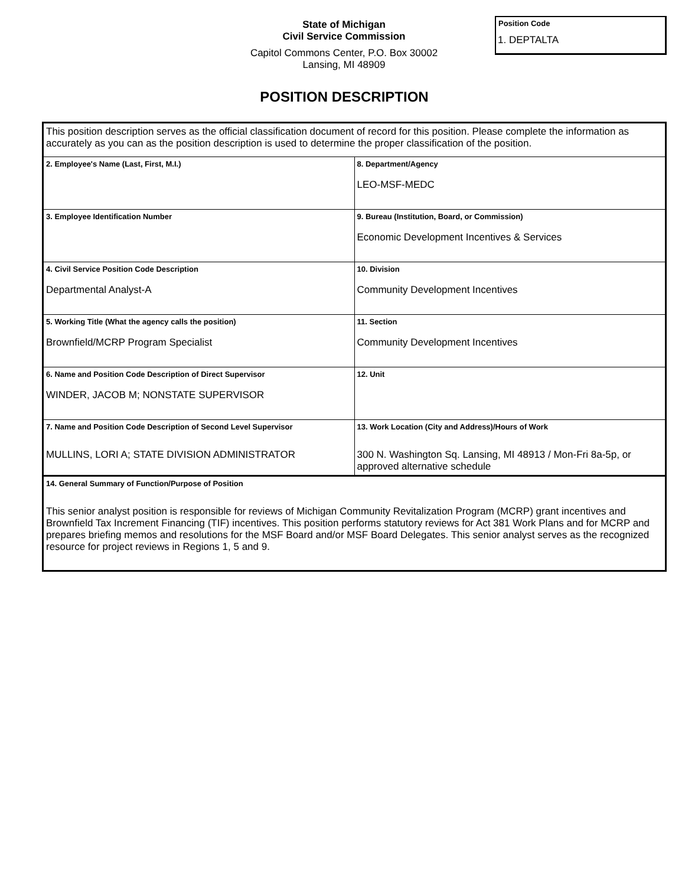State of Michigan
Civil Service Commission
Capitol Commons Center, P.O. Box 30002
Lansing, MI 48909
Position Code
1. DEPTALTA
POSITION DESCRIPTION
| This position description serves as the official classification document of record for this position. Please complete the information as accurately as you can as the position description is used to determine the proper classification of the position. | |
| 2. Employee's Name (Last, First, M.I.) | 8. Department/Agency LEO-MSF-MEDC |
| 3. Employee Identification Number | 9. Bureau (Institution, Board, or Commission) Economic Development Incentives & Services |
| 4. Civil Service Position Code Description Departmental Analyst-A | 10. Division Community Development Incentives |
| 5. Working Title (What the agency calls the position) Brownfield/MCRP Program Specialist | 11. Section Community Development Incentives |
| 6. Name and Position Code Description of Direct Supervisor WINDER, JACOB M; NONSTATE SUPERVISOR | 12. Unit |
| 7. Name and Position Code Description of Second Level Supervisor MULLINS, LORI A; STATE DIVISION ADMINISTRATOR | 13. Work Location (City and Address)/Hours of Work 300 N. Washington Sq. Lansing, MI 48913 / Mon-Fri 8a-5p, or approved alternative schedule |
| 14. General Summary of Function/Purpose of Position This senior analyst position is responsible for reviews of Michigan Community Revitalization Program (MCRP) grant incentives and Brownfield Tax Increment Financing (TIF) incentives. This position performs statutory reviews for Act 381 Work Plans and for MCRP and prepares briefing memos and resolutions for the MSF Board and/or MSF Board Delegates. This senior analyst serves as the recognized resource for project reviews in Regions 1, 5 and 9. | |